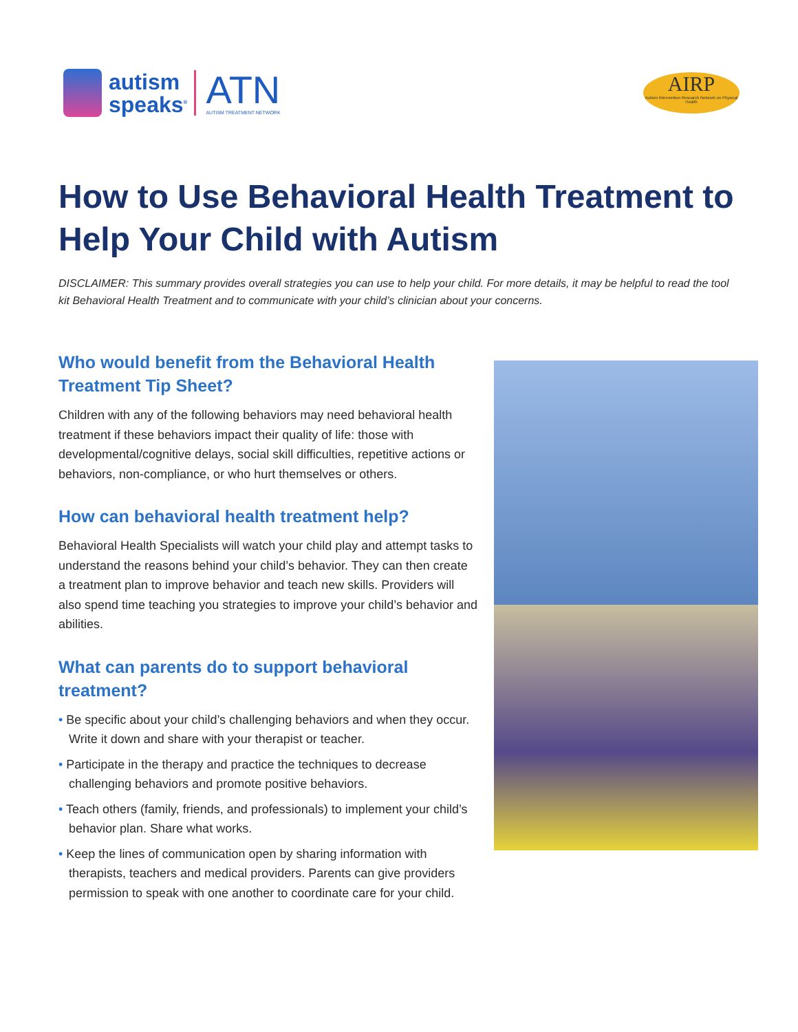autism
speaks<sup>®</sup>
ATN
AUTISM TREATMENT NETWORK
AIRP
Autism Intervention Research Network on Physical Health
How to Use Behavioral Health Treatment to Help Your Child with Autism
DISCLAIMER: This summary provides overall strategies you can use to help your child. For more details, it may be helpful to read the tool kit Behavioral Health Treatment and to communicate with your child’s clinician about your concerns.
Who would benefit from the Behavioral Health Treatment Tip Sheet?
Children with any of the following behaviors may need behavioral health treatment if these behaviors impact their quality of life: those with developmental/cognitive delays, social skill difficulties, repetitive actions or behaviors, non-compliance, or who hurt themselves or others.
How can behavioral health treatment help?
Behavioral Health Specialists will watch your child play and attempt tasks to understand the reasons behind your child’s behavior. They can then create a treatment plan to improve behavior and teach new skills. Providers will also spend time teaching you strategies to improve your child’s behavior and abilities.
What can parents do to support behavioral treatment?
• Be specific about your child’s challenging behaviors and when they occur. Write it down and share with your therapist or teacher.
• Participate in the therapy and practice the techniques to decrease challenging behaviors and promote positive behaviors.
• Teach others (family, friends, and professionals) to implement your child’s behavior plan. Share what works.
• Keep the lines of communication open by sharing information with therapists, teachers and medical providers. Parents can give providers permission to speak with one another to coordinate care for your child.